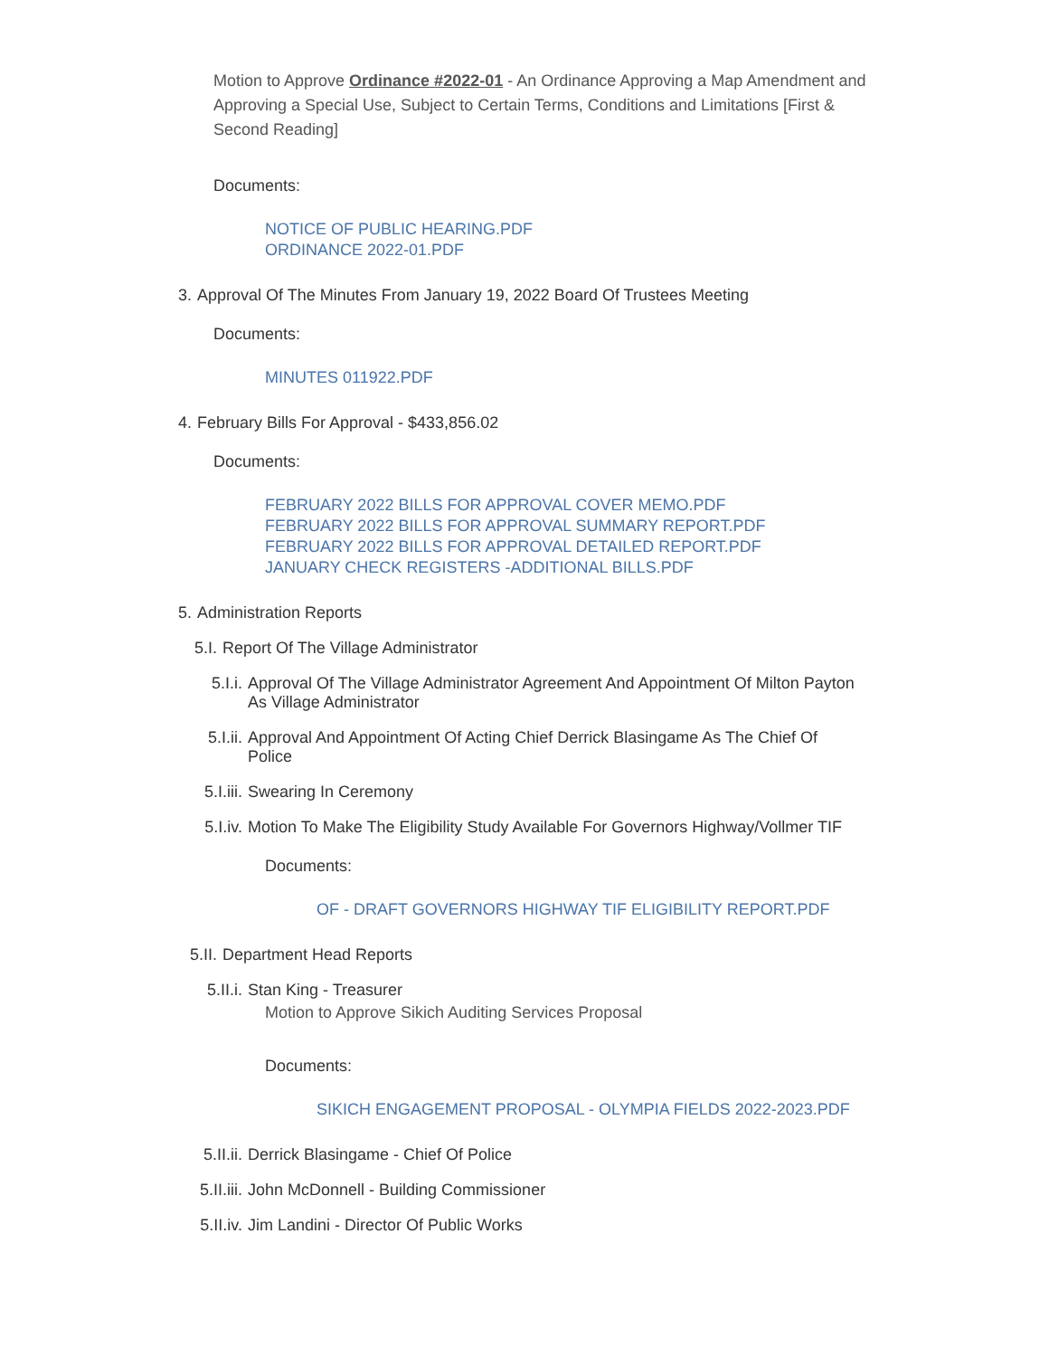Motion to Approve Ordinance #2022-01 - An Ordinance Approving a Map Amendment and Approving a Special Use, Subject to Certain Terms, Conditions and Limitations [First & Second Reading]
Documents:
NOTICE OF PUBLIC HEARING.PDF
ORDINANCE 2022-01.PDF
3. Approval Of The Minutes From January 19, 2022 Board Of Trustees Meeting
Documents:
MINUTES 011922.PDF
4. February Bills For Approval - $433,856.02
Documents:
FEBRUARY 2022 BILLS FOR APPROVAL COVER MEMO.PDF
FEBRUARY 2022 BILLS FOR APPROVAL SUMMARY REPORT.PDF
FEBRUARY 2022 BILLS FOR APPROVAL DETAILED REPORT.PDF
JANUARY CHECK REGISTERS -ADDITIONAL BILLS.PDF
5. Administration Reports
5.I. Report Of The Village Administrator
5.I.i. Approval Of The Village Administrator Agreement And Appointment Of Milton Payton As Village Administrator
5.I.ii. Approval And Appointment Of Acting Chief Derrick Blasingame As The Chief Of Police
5.I.iii. Swearing In Ceremony
5.I.iv. Motion To Make The Eligibility Study Available For Governors Highway/Vollmer TIF
Documents:
OF - DRAFT GOVERNORS HIGHWAY TIF ELIGIBILITY REPORT.PDF
5.II. Department Head Reports
5.II.i. Stan King - Treasurer
Motion to Approve Sikich Auditing Services Proposal
Documents:
SIKICH ENGAGEMENT PROPOSAL - OLYMPIA FIELDS 2022-2023.PDF
5.II.ii. Derrick Blasingame - Chief Of Police
5.II.iii. John McDonnell - Building Commissioner
5.II.iv. Jim Landini - Director Of Public Works